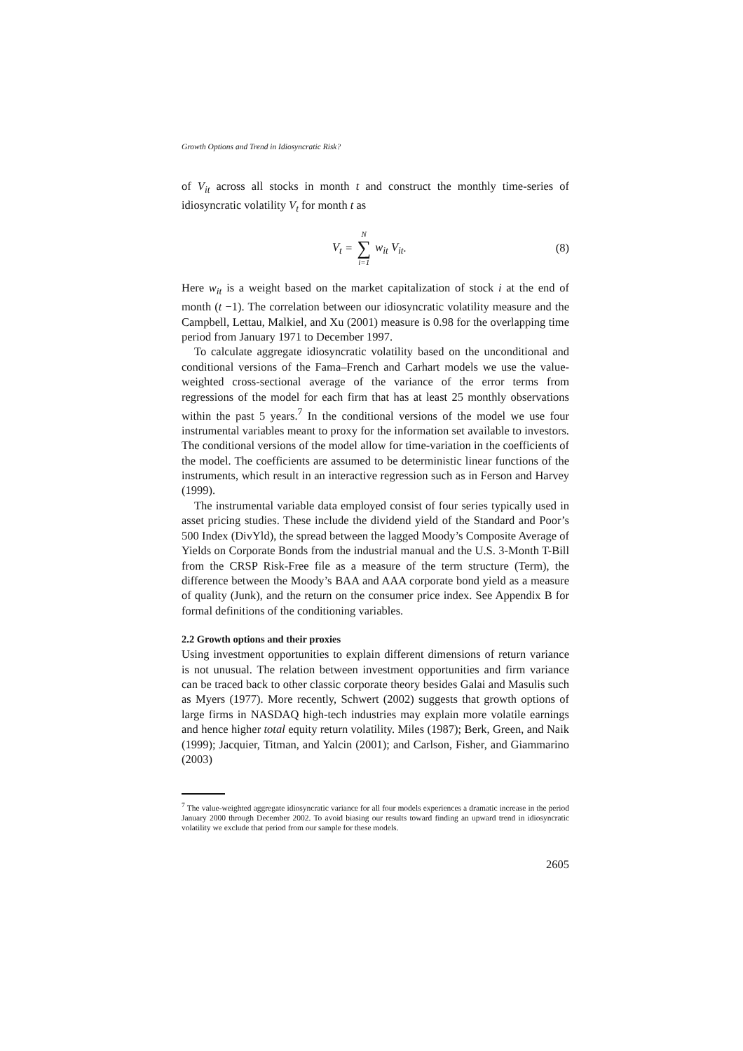Growth Options and Trend in Idiosyncratic Risk?
of V<sub>it</sub> across all stocks in month t and construct the monthly time-series of idiosyncratic volatility V<sub>t</sub> for month t as
V<sub>t</sub> = N ∑ i=1 w<sub>it</sub> V<sub>it</sub>. (8)
Here w<sub>it</sub> is a weight based on the market capitalization of stock i at the end of month (t −1). The correlation between our idiosyncratic volatility measure and the Campbell, Lettau, Malkiel, and Xu (2001) measure is 0.98 for the overlapping time period from January 1971 to December 1997.
To calculate aggregate idiosyncratic volatility based on the unconditional and conditional versions of the Fama–French and Carhart models we use the value-weighted cross-sectional average of the variance of the error terms from regressions of the model for each firm that has at least 25 monthly observations within the past 5 years.<sup>7</sup> In the conditional versions of the model we use four instrumental variables meant to proxy for the information set available to investors. The conditional versions of the model allow for time-variation in the coefficients of the model. The coefficients are assumed to be deterministic linear functions of the instruments, which result in an interactive regression such as in Ferson and Harvey (1999).
The instrumental variable data employed consist of four series typically used in asset pricing studies. These include the dividend yield of the Standard and Poor’s 500 Index (DivYld), the spread between the lagged Moody’s Composite Average of Yields on Corporate Bonds from the industrial manual and the U.S. 3-Month T-Bill from the CRSP Risk-Free file as a measure of the term structure (Term), the difference between the Moody’s BAA and AAA corporate bond yield as a measure of quality (Junk), and the return on the consumer price index. See Appendix B for formal definitions of the conditioning variables.
2.2 Growth options and their proxies
Using investment opportunities to explain different dimensions of return variance is not unusual. The relation between investment opportunities and firm variance can be traced back to other classic corporate theory besides Galai and Masulis such as Myers (1977). More recently, Schwert (2002) suggests that growth options of large firms in NASDAQ high-tech industries may explain more volatile earnings and hence higher total equity return volatility. Miles (1987); Berk, Green, and Naik (1999); Jacquier, Titman, and Yalcin (2001); and Carlson, Fisher, and Giammarino (2003)
<sup>7</sup> The value-weighted aggregate idiosyncratic variance for all four models experiences a dramatic increase in the period January 2000 through December 2002. To avoid biasing our results toward finding an upward trend in idiosyncratic volatility we exclude that period from our sample for these models.
2605